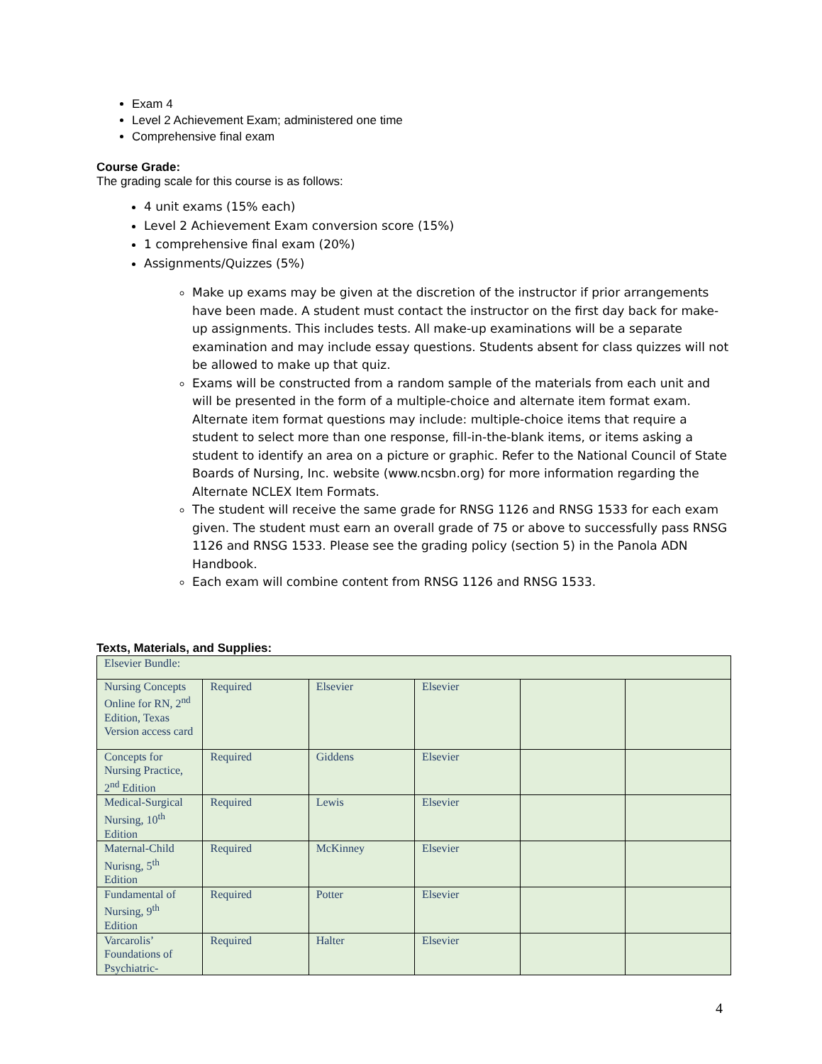Exam 4
Level 2 Achievement Exam; administered one time
Comprehensive final exam
Course Grade:
The grading scale for this course is as follows:
4 unit exams (15% each)
Level 2 Achievement Exam conversion score (15%)
1 comprehensive final exam (20%)
Assignments/Quizzes (5%)
Make up exams may be given at the discretion of the instructor if prior arrangements have been made. A student must contact the instructor on the first day back for make-up assignments. This includes tests. All make-up examinations will be a separate examination and may include essay questions. Students absent for class quizzes will not be allowed to make up that quiz.
Exams will be constructed from a random sample of the materials from each unit and will be presented in the form of a multiple-choice and alternate item format exam. Alternate item format questions may include: multiple-choice items that require a student to select more than one response, fill-in-the-blank items, or items asking a student to identify an area on a picture or graphic. Refer to the National Council of State Boards of Nursing, Inc. website (www.ncsbn.org) for more information regarding the Alternate NCLEX Item Formats.
The student will receive the same grade for RNSG 1126 and RNSG 1533 for each exam given. The student must earn an overall grade of 75 or above to successfully pass RNSG 1126 and RNSG 1533. Please see the grading policy (section 5) in the Panola ADN Handbook.
Each exam will combine content from RNSG 1126 and RNSG 1533.
Texts, Materials, and Supplies:
| Elsevier Bundle: | | | | | |
| Nursing Concepts Online for RN, 2<sup>nd</sup> Edition, Texas Version access card | Required | Elsevier | Elsevier | | |
| Concepts for Nursing Practice, 2<sup>nd</sup> Edition | Required | Giddens | Elsevier | | |
| Medical-Surgical Nursing, 10<sup>th</sup> Edition | Required | Lewis | Elsevier | | |
| Maternal-Child Nurisng, 5<sup>th</sup> Edition | Required | McKinney | Elsevier | | |
| Fundamental of Nursing, 9<sup>th</sup> Edition | Required | Potter | Elsevier | | |
| Varcarolis’ Foundations of Psychiatric- | Required | Halter | Elsevier | | |
4